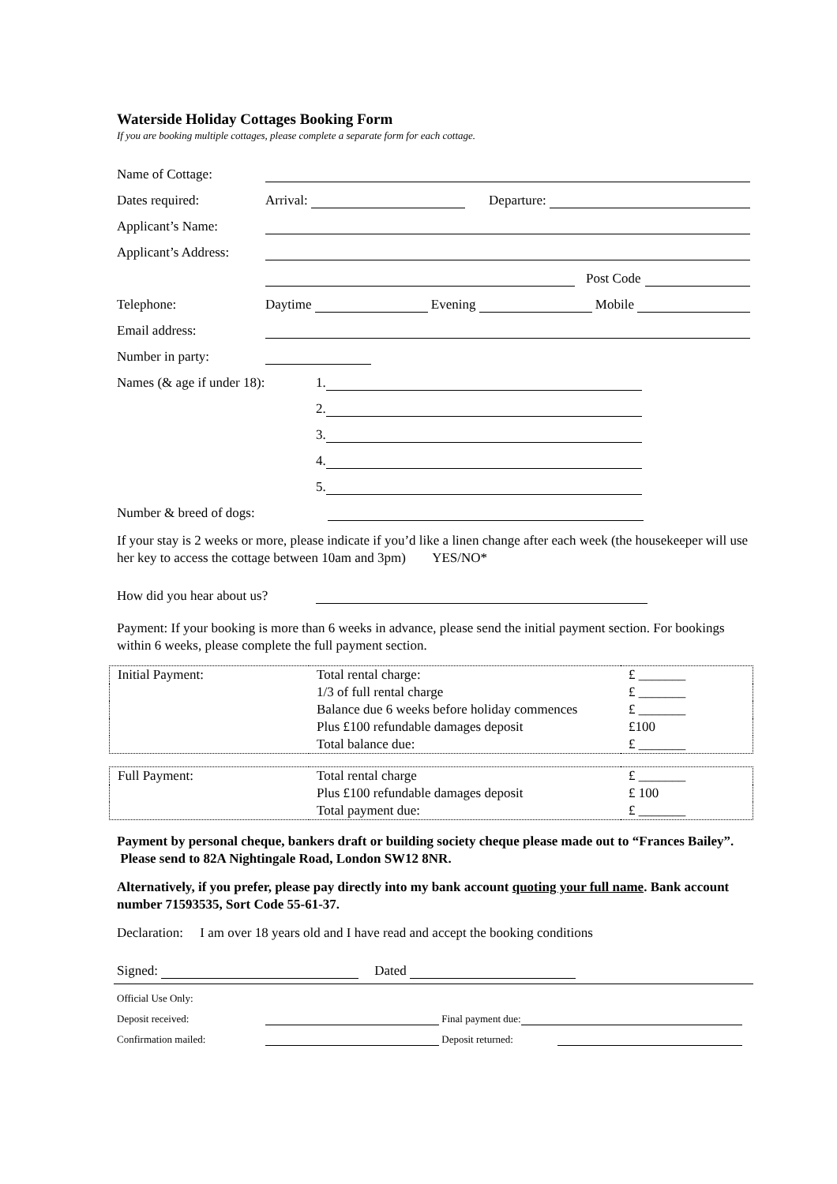Waterside Holiday Cottages Booking Form
If you are booking multiple cottages, please complete a separate form for each cottage.
Name of Cottage:
Dates required: Arrival: Departure:
Applicant’s Name:
Applicant’s Address:
Post Code
Telephone: Daytime Evening Mobile
Email address:
Number in party:
Names (& age if under 18): 1.
2.
3.
4.
5.
Number & breed of dogs:
If your stay is 2 weeks or more, please indicate if you’d like a linen change after each week (the housekeeper will use her key to access the cottage between 10am and 3pm) YES/NO*
How did you hear about us?
Payment: If your booking is more than 6 weeks in advance, please send the initial payment section. For bookings within 6 weeks, please complete the full payment section.
| Initial Payment: | Total rental charge: | £ _______ |
| | 1/3 of full rental charge | £ _______ |
| | Balance due 6 weeks before holiday commences | £ _______ |
| | Plus £100 refundable damages deposit | £100 |
| | Total balance due: | £ _______ |
| Full Payment: | Total rental charge | £ _______ |
| | Plus £100 refundable damages deposit | £ 100 |
| | Total payment due: | £ _______ |
Payment by personal cheque, bankers draft or building society cheque please made out to “Frances Bailey”. Please send to 82A Nightingale Road, London SW12 8NR.
Alternatively, if you prefer, please pay directly into my bank account quoting your full name. Bank account number 71593535, Sort Code 55-61-37.
Declaration: I am over 18 years old and I have read and accept the booking conditions
Signed: Dated
Official Use Only:
Deposit received: Final payment due:
Confirmation mailed: Deposit returned: